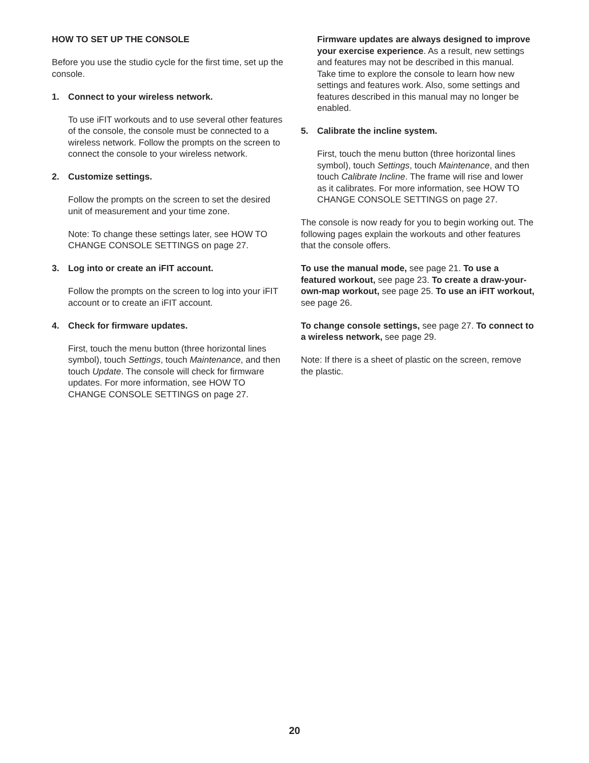HOW TO SET UP THE CONSOLE
Before you use the studio cycle for the first time, set up the console.
1. Connect to your wireless network.
To use iFIT workouts and to use several other features of the console, the console must be connected to a wireless network. Follow the prompts on the screen to connect the console to your wireless network.
2. Customize settings.
Follow the prompts on the screen to set the desired unit of measurement and your time zone.
Note: To change these settings later, see HOW TO CHANGE CONSOLE SETTINGS on page 27.
3. Log into or create an iFIT account.
Follow the prompts on the screen to log into your iFIT account or to create an iFIT account.
4. Check for firmware updates.
First, touch the menu button (three horizontal lines symbol), touch Settings, touch Maintenance, and then touch Update. The console will check for firmware updates. For more information, see HOW TO CHANGE CONSOLE SETTINGS on page 27.
Firmware updates are always designed to improve your exercise experience. As a result, new settings and features may not be described in this manual. Take time to explore the console to learn how new settings and features work. Also, some settings and features described in this manual may no longer be enabled.
5. Calibrate the incline system.
First, touch the menu button (three horizontal lines symbol), touch Settings, touch Maintenance, and then touch Calibrate Incline. The frame will rise and lower as it calibrates. For more information, see HOW TO CHANGE CONSOLE SETTINGS on page 27.
The console is now ready for you to begin working out. The following pages explain the workouts and other features that the console offers.
To use the manual mode, see page 21. To use a featured workout, see page 23. To create a draw-your-own-map workout, see page 25. To use an iFIT workout, see page 26.
To change console settings, see page 27. To connect to a wireless network, see page 29.
Note: If there is a sheet of plastic on the screen, remove the plastic.
20